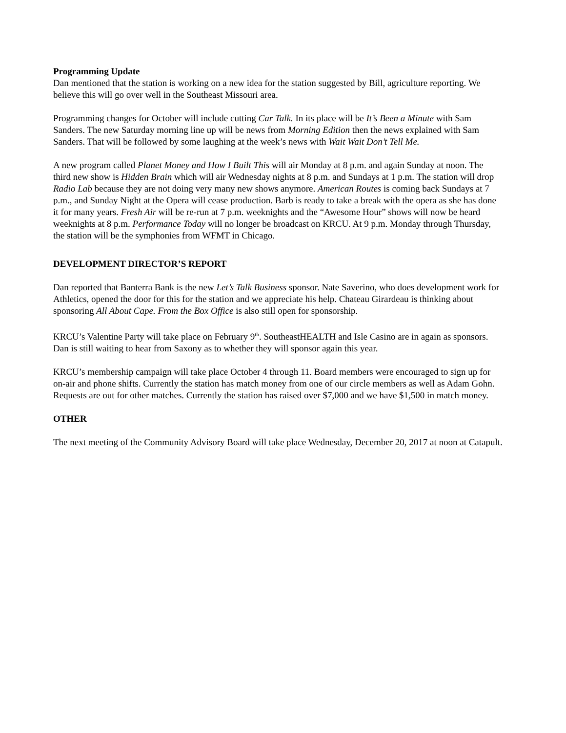Programming Update
Dan mentioned that the station is working on a new idea for the station suggested by Bill, agriculture reporting. We believe this will go over well in the Southeast Missouri area.
Programming changes for October will include cutting Car Talk. In its place will be It’s Been a Minute with Sam Sanders. The new Saturday morning line up will be news from Morning Edition then the news explained with Sam Sanders. That will be followed by some laughing at the week’s news with Wait Wait Don’t Tell Me.
A new program called Planet Money and How I Built This will air Monday at 8 p.m. and again Sunday at noon. The third new show is Hidden Brain which will air Wednesday nights at 8 p.m. and Sundays at 1 p.m. The station will drop Radio Lab because they are not doing very many new shows anymore. American Routes is coming back Sundays at 7 p.m., and Sunday Night at the Opera will cease production. Barb is ready to take a break with the opera as she has done it for many years. Fresh Air will be re-run at 7 p.m. weeknights and the “Awesome Hour” shows will now be heard weeknights at 8 p.m. Performance Today will no longer be broadcast on KRCU. At 9 p.m. Monday through Thursday, the station will be the symphonies from WFMT in Chicago.
DEVELOPMENT DIRECTOR’S REPORT
Dan reported that Banterra Bank is the new Let’s Talk Business sponsor. Nate Saverino, who does development work for Athletics, opened the door for this for the station and we appreciate his help. Chateau Girardeau is thinking about sponsoring All About Cape. From the Box Office is also still open for sponsorship.
KRCU’s Valentine Party will take place on February 9<sup>th</sup>. SoutheastHEALTH and Isle Casino are in again as sponsors. Dan is still waiting to hear from Saxony as to whether they will sponsor again this year.
KRCU’s membership campaign will take place October 4 through 11. Board members were encouraged to sign up for on-air and phone shifts. Currently the station has match money from one of our circle members as well as Adam Gohn. Requests are out for other matches. Currently the station has raised over $7,000 and we have $1,500 in match money.
OTHER
The next meeting of the Community Advisory Board will take place Wednesday, December 20, 2017 at noon at Catapult.